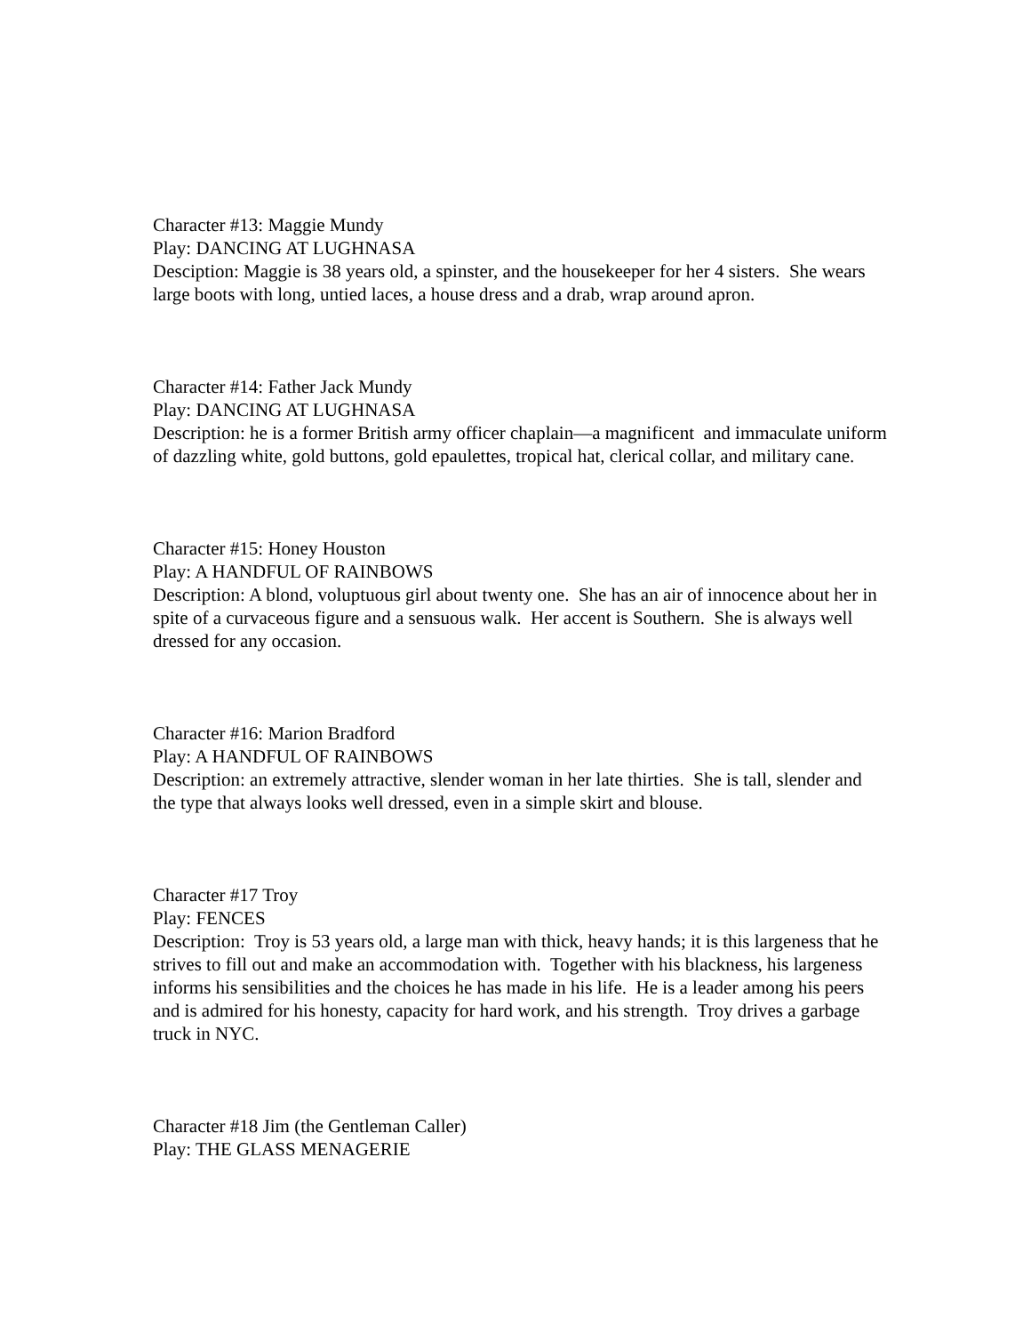Character #13: Maggie Mundy
Play: DANCING AT LUGHNASA
Desciption: Maggie is 38 years old, a spinster, and the housekeeper for her 4 sisters. She wears large boots with long, untied laces, a house dress and a drab, wrap around apron.
Character #14: Father Jack Mundy
Play: DANCING AT LUGHNASA
Description: he is a former British army officer chaplain—a magnificent and immaculate uniform of dazzling white, gold buttons, gold epaulettes, tropical hat, clerical collar, and military cane.
Character #15: Honey Houston
Play: A HANDFUL OF RAINBOWS
Description: A blond, voluptuous girl about twenty one. She has an air of innocence about her in spite of a curvaceous figure and a sensuous walk. Her accent is Southern. She is always well dressed for any occasion.
Character #16: Marion Bradford
Play: A HANDFUL OF RAINBOWS
Description: an extremely attractive, slender woman in her late thirties. She is tall, slender and the type that always looks well dressed, even in a simple skirt and blouse.
Character #17 Troy
Play: FENCES
Description: Troy is 53 years old, a large man with thick, heavy hands; it is this largeness that he strives to fill out and make an accommodation with. Together with his blackness, his largeness informs his sensibilities and the choices he has made in his life. He is a leader among his peers and is admired for his honesty, capacity for hard work, and his strength. Troy drives a garbage truck in NYC.
Character #18 Jim (the Gentleman Caller)
Play: THE GLASS MENAGERIE